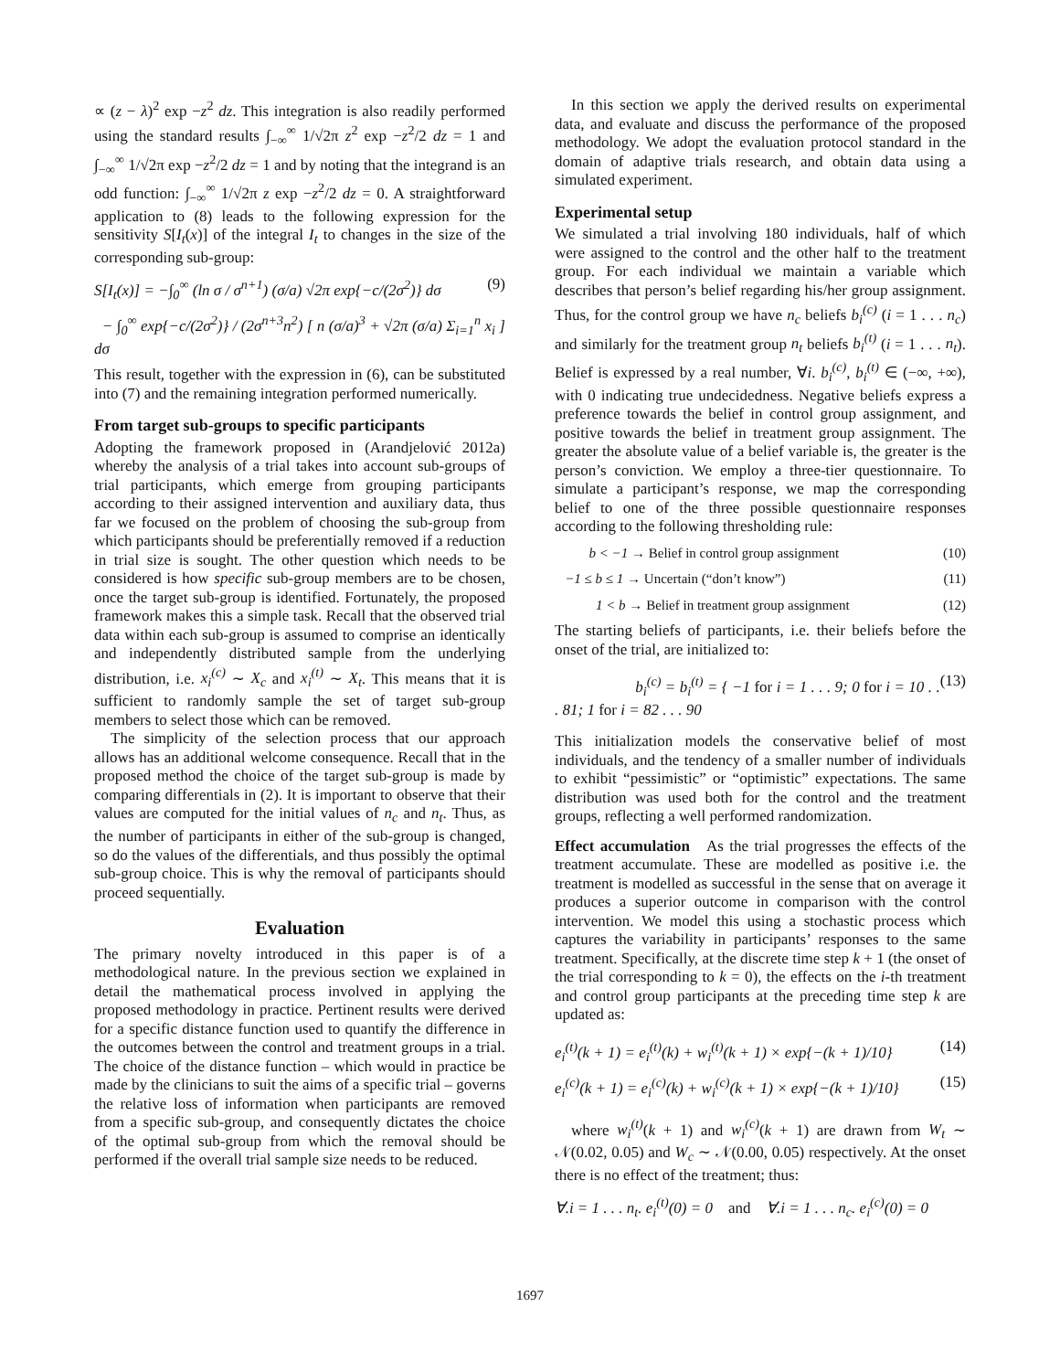∝ (z − λ)<sup>2</sup> exp −z<sup>2</sup> dz. This integration is also readily performed using the standard results ∫<sub>−∞</sub><sup>∞</sup> 1/√2π z<sup>2</sup> exp −z<sup>2</sup>/2 dz = 1 and ∫<sub>−∞</sub><sup>∞</sup> 1/√2π exp −z<sup>2</sup>/2 dz = 1 and by noting that the integrand is an odd function: ∫<sub>−∞</sub><sup>∞</sup> 1/√2π z exp −z<sup>2</sup>/2 dz = 0. A straightforward application to (8) leads to the following expression for the sensitivity S[I<sub>t</sub>(x)] of the integral I<sub>t</sub> to changes in the size of the corresponding sub-group:
S[I<sub>t</sub>(x)] = −∫<sub>0</sub><sup>∞</sup> (ln σ / σ<sup>n+1</sup>) (σ/a) √2π exp{−c/(2σ<sup>2</sup>)} dσ (9)
− ∫<sub>0</sub><sup>∞</sup> exp{−c/(2σ<sup>2</sup>)} / (2σ<sup>n+3</sup>n<sup>2</sup>) [ n (σ/a)<sup>3</sup> + √2π (σ/a) Σ<sub>i=1</sub><sup>n</sup> x<sub>i</sub> ] dσ
This result, together with the expression in (6), can be substituted into (7) and the remaining integration performed numerically.
From target sub-groups to specific participants
Adopting the framework proposed in (Arandjelović 2012a) whereby the analysis of a trial takes into account sub-groups of trial participants, which emerge from grouping participants according to their assigned intervention and auxiliary data, thus far we focused on the problem of choosing the sub-group from which participants should be preferentially removed if a reduction in trial size is sought. The other question which needs to be considered is how specific sub-group members are to be chosen, once the target sub-group is identified. Fortunately, the proposed framework makes this a simple task. Recall that the observed trial data within each sub-group is assumed to comprise an identically and independently distributed sample from the underlying distribution, i.e. x<sub>i</sub><sup>(c)</sup> ∼ X<sub>c</sub> and x<sub>i</sub><sup>(t)</sup> ∼ X<sub>t</sub>. This means that it is sufficient to randomly sample the set of target sub-group members to select those which can be removed.
The simplicity of the selection process that our approach allows has an additional welcome consequence. Recall that in the proposed method the choice of the target sub-group is made by comparing differentials in (2). It is important to observe that their values are computed for the initial values of n<sub>c</sub> and n<sub>t</sub>. Thus, as the number of participants in either of the sub-group is changed, so do the values of the differentials, and thus possibly the optimal sub-group choice. This is why the removal of participants should proceed sequentially.
Evaluation
The primary novelty introduced in this paper is of a methodological nature. In the previous section we explained in detail the mathematical process involved in applying the proposed methodology in practice. Pertinent results were derived for a specific distance function used to quantify the difference in the outcomes between the control and treatment groups in a trial. The choice of the distance function – which would in practice be made by the clinicians to suit the aims of a specific trial – governs the relative loss of information when participants are removed from a specific sub-group, and consequently dictates the choice of the optimal sub-group from which the removal should be performed if the overall trial sample size needs to be reduced.
In this section we apply the derived results on experimental data, and evaluate and discuss the performance of the proposed methodology. We adopt the evaluation protocol standard in the domain of adaptive trials research, and obtain data using a simulated experiment.
Experimental setup
We simulated a trial involving 180 individuals, half of which were assigned to the control and the other half to the treatment group. For each individual we maintain a variable which describes that person’s belief regarding his/her group assignment. Thus, for the control group we have n<sub>c</sub> beliefs b<sub>i</sub><sup>(c)</sup> (i = 1 . . . n<sub>c</sub>) and similarly for the treatment group n<sub>t</sub> beliefs b<sub>i</sub><sup>(t)</sup> (i = 1 . . . n<sub>t</sub>). Belief is expressed by a real number, ∀i. b<sub>i</sub><sup>(c)</sup>, b<sub>i</sub><sup>(t)</sup> ∈ (−∞, +∞), with 0 indicating true undecidedness. Negative beliefs express a preference towards the belief in control group assignment, and positive towards the belief in treatment group assignment. The greater the absolute value of a belief variable is, the greater is the person’s conviction. We employ a three-tier questionnaire. To simulate a participant’s response, we map the corresponding belief to one of the three possible questionnaire responses according to the following thresholding rule:
b < −1 → Belief in control group assignment (10)
−1 ≤ b ≤ 1 → Uncertain (“don’t know”) (11)
1 < b → Belief in treatment group assignment (12)
The starting beliefs of participants, i.e. their beliefs before the onset of the trial, are initialized to:
b<sub>i</sub><sup>(c)</sup> = b<sub>i</sub><sup>(t)</sup> = { −1 for i = 1 . . . 9; 0 for i = 10 . . . 81; 1 for i = 82 . . . 90 (13)
This initialization models the conservative belief of most individuals, and the tendency of a smaller number of individuals to exhibit “pessimistic” or “optimistic” expectations. The same distribution was used both for the control and the treatment groups, reflecting a well performed randomization.
Effect accumulation As the trial progresses the effects of the treatment accumulate. These are modelled as positive i.e. the treatment is modelled as successful in the sense that on average it produces a superior outcome in comparison with the control intervention. We model this using a stochastic process which captures the variability in participants’ responses to the same treatment. Specifically, at the discrete time step k + 1 (the onset of the trial corresponding to k = 0), the effects on the i-th treatment and control group participants at the preceding time step k are updated as:
e<sub>i</sub><sup>(t)</sup>(k + 1) = e<sub>i</sub><sup>(t)</sup>(k) + w<sub>i</sub><sup>(t)</sup>(k + 1) × exp{−(k + 1)/10} (14)
e<sub>i</sub><sup>(c)</sup>(k + 1) = e<sub>i</sub><sup>(c)</sup>(k) + w<sub>i</sub><sup>(c)</sup>(k + 1) × exp{−(k + 1)/10} (15)
where w<sub>i</sub><sup>(t)</sup>(k + 1) and w<sub>i</sub><sup>(c)</sup>(k + 1) are drawn from W<sub>t</sub> ∼ 𝒩(0.02, 0.05) and W<sub>c</sub> ∼ 𝒩(0.00, 0.05) respectively. At the onset there is no effect of the treatment; thus:
∀.i = 1 . . . n<sub>t</sub>. e<sub>i</sub><sup>(t)</sup>(0) = 0 and ∀.i = 1 . . . n<sub>c</sub>. e<sub>i</sub><sup>(c)</sup>(0) = 0
1697